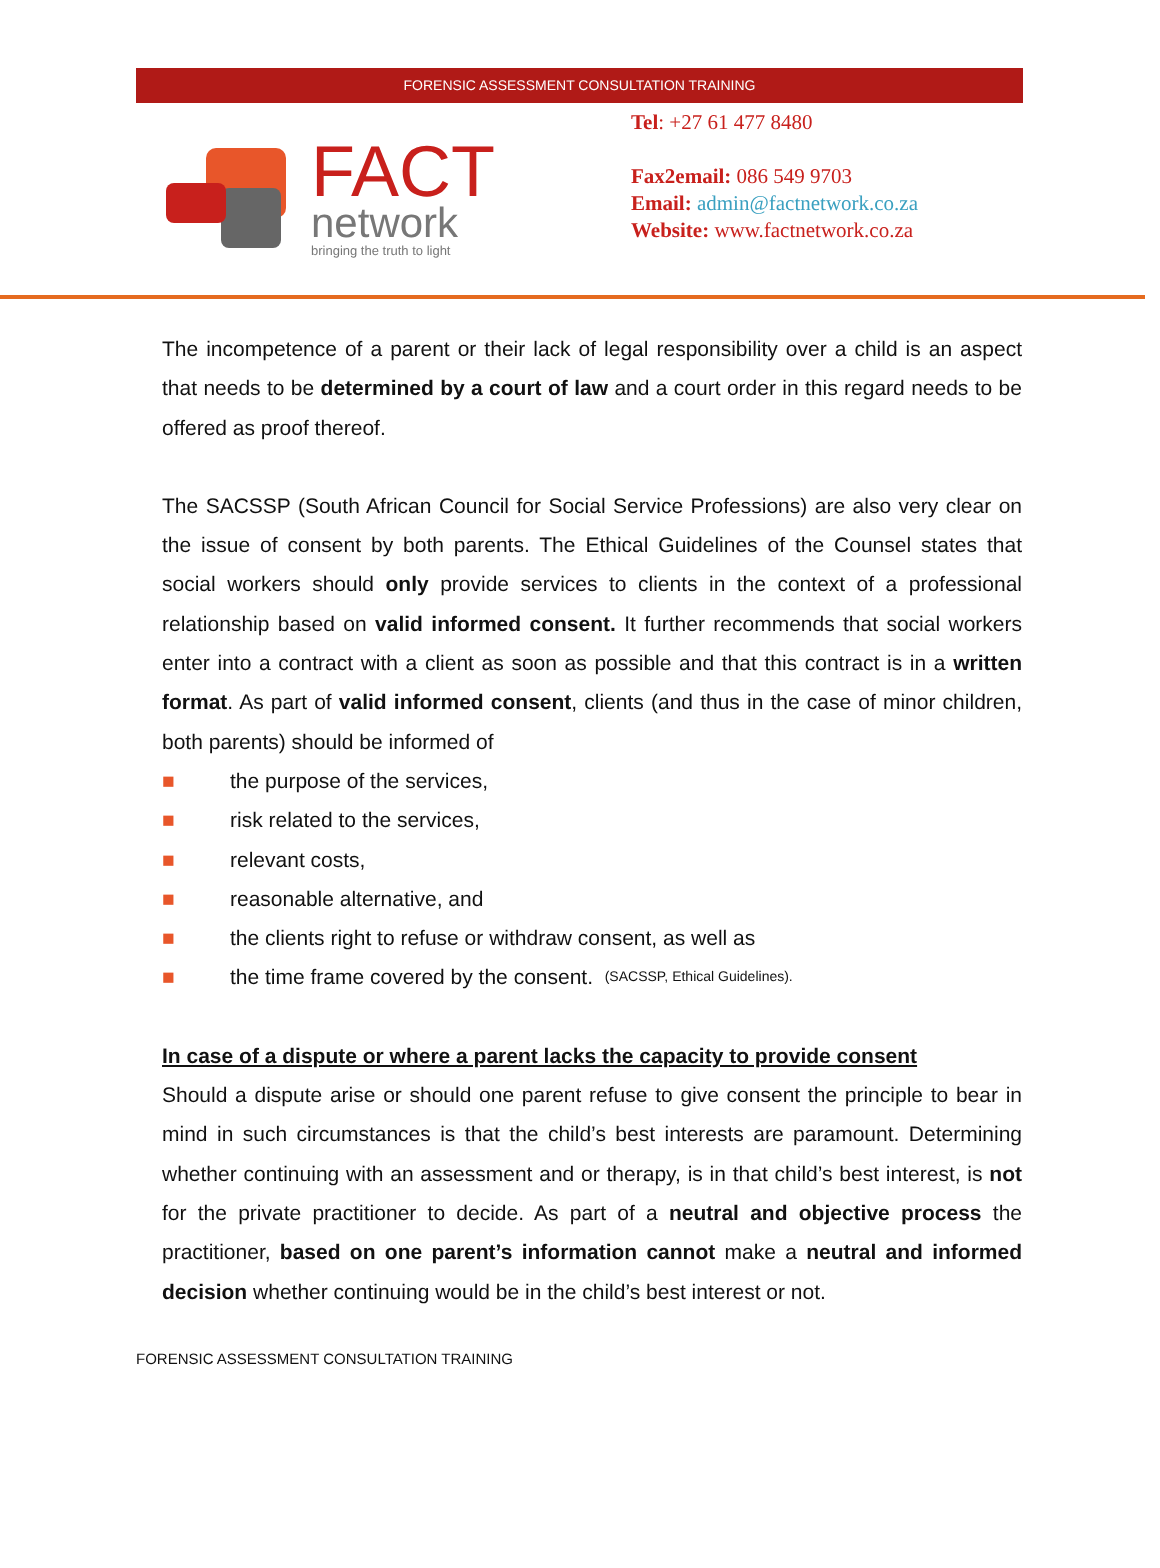FORENSIC ASSESSMENT CONSULTATION TRAINING
FACT
network
bringing the truth to light
Tel: +27 61 477 8480
Fax2email: 086 549 9703
Email: admin@factnetwork.co.za
Website: www.factnetwork.co.za
The incompetence of a parent or their lack of legal responsibility over a child is an aspect that needs to be determined by a court of law and a court order in this regard needs to be offered as proof thereof.
The SACSSP (South African Council for Social Service Professions) are also very clear on the issue of consent by both parents. The Ethical Guidelines of the Counsel states that social workers should only provide services to clients in the context of a professional relationship based on valid informed consent. It further recommends that social workers enter into a contract with a client as soon as possible and that this contract is in a written format. As part of valid informed consent, clients (and thus in the case of minor children, both parents) should be informed of
■ the purpose of the services,
■ risk related to the services,
■ relevant costs,
■ reasonable alternative, and
■ the clients right to refuse or withdraw consent, as well as
■ the time frame covered by the consent. (SACSSP, Ethical Guidelines).
In case of a dispute or where a parent lacks the capacity to provide consent
Should a dispute arise or should one parent refuse to give consent the principle to bear in mind in such circumstances is that the child’s best interests are paramount. Determining whether continuing with an assessment and or therapy, is in that child’s best interest, is not for the private practitioner to decide. As part of a neutral and objective process the practitioner, based on one parent’s information cannot make a neutral and informed decision whether continuing would be in the child’s best interest or not.
FORENSIC ASSESSMENT CONSULTATION TRAINING